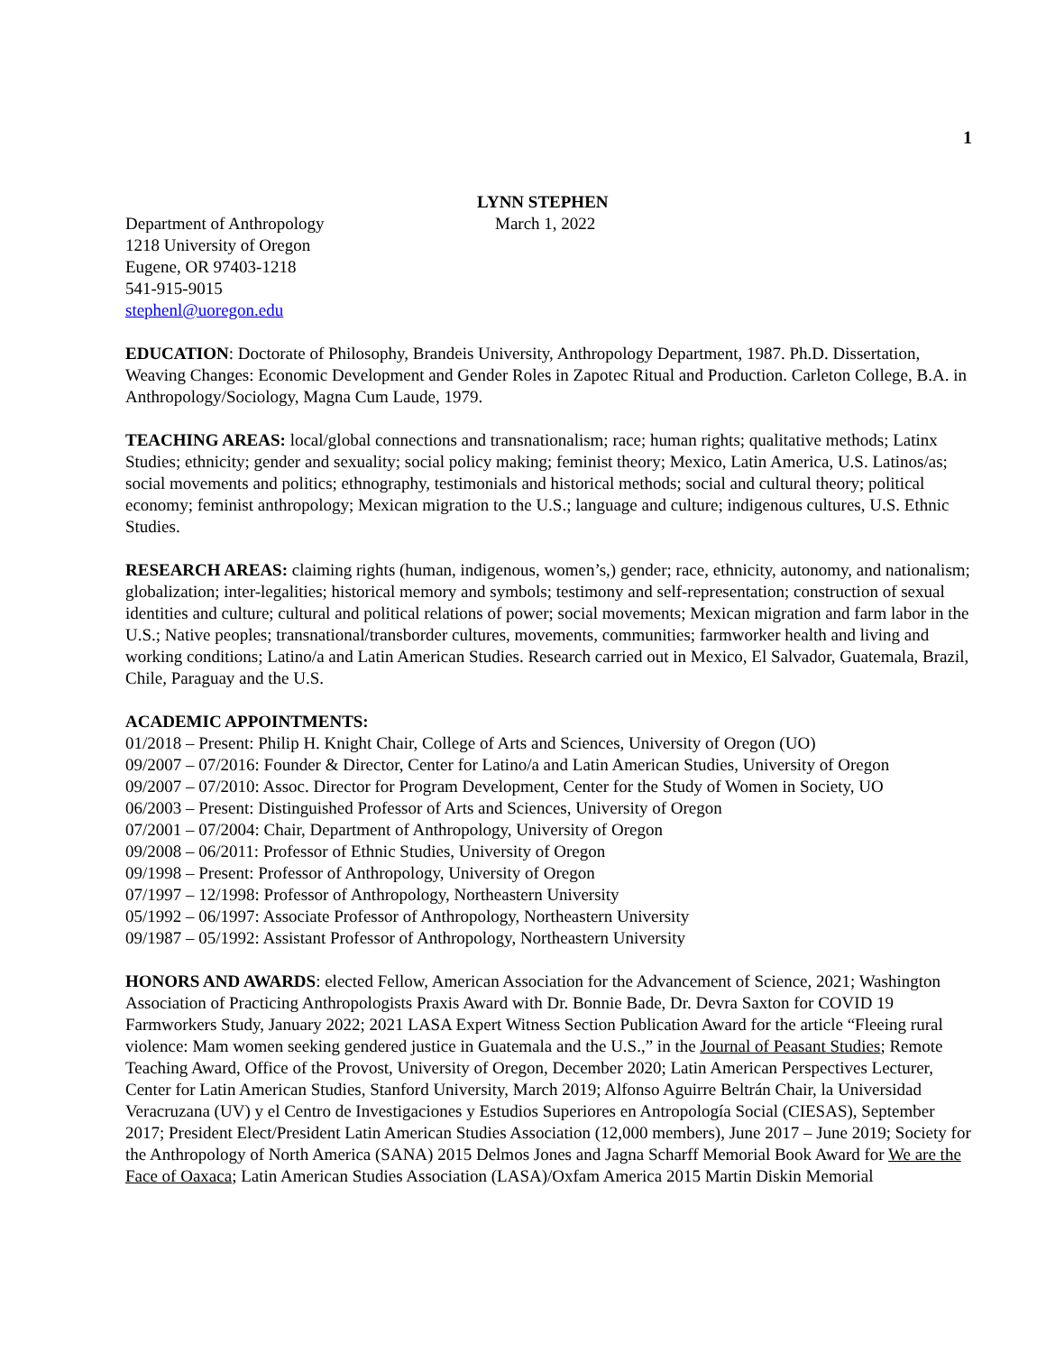1
LYNN STEPHEN
Department of Anthropology
1218 University of Oregon
Eugene, OR 97403-1218
541-915-9015
stephenl@uoregon.edu
March 1, 2022
EDUCATION: Doctorate of Philosophy, Brandeis University, Anthropology Department, 1987. Ph.D. Dissertation, Weaving Changes: Economic Development and Gender Roles in Zapotec Ritual and Production. Carleton College, B.A. in Anthropology/Sociology, Magna Cum Laude, 1979.
TEACHING AREAS: local/global connections and transnationalism; race; human rights; qualitative methods; Latinx Studies; ethnicity; gender and sexuality; social policy making; feminist theory; Mexico, Latin America, U.S. Latinos/as; social movements and politics; ethnography, testimonials and historical methods; social and cultural theory; political economy; feminist anthropology; Mexican migration to the U.S.; language and culture; indigenous cultures, U.S. Ethnic Studies.
RESEARCH AREAS: claiming rights (human, indigenous, women’s,) gender; race, ethnicity, autonomy, and nationalism; globalization; inter-legalities; historical memory and symbols; testimony and self-representation; construction of sexual identities and culture; cultural and political relations of power; social movements; Mexican migration and farm labor in the U.S.; Native peoples; transnational/transborder cultures, movements, communities; farmworker health and living and working conditions; Latino/a and Latin American Studies. Research carried out in Mexico, El Salvador, Guatemala, Brazil, Chile, Paraguay and the U.S.
ACADEMIC APPOINTMENTS:
01/2018 – Present: Philip H. Knight Chair, College of Arts and Sciences, University of Oregon (UO)
09/2007 – 07/2016: Founder & Director, Center for Latino/a and Latin American Studies, University of Oregon
09/2007 – 07/2010: Assoc. Director for Program Development, Center for the Study of Women in Society, UO
06/2003 – Present: Distinguished Professor of Arts and Sciences, University of Oregon
07/2001 – 07/2004: Chair, Department of Anthropology, University of Oregon
09/2008 – 06/2011: Professor of Ethnic Studies, University of Oregon
09/1998 – Present: Professor of Anthropology, University of Oregon
07/1997 – 12/1998: Professor of Anthropology, Northeastern University
05/1992 – 06/1997: Associate Professor of Anthropology, Northeastern University
09/1987 – 05/1992: Assistant Professor of Anthropology, Northeastern University
HONORS AND AWARDS: elected Fellow, American Association for the Advancement of Science, 2021; Washington Association of Practicing Anthropologists Praxis Award with Dr. Bonnie Bade, Dr. Devra Saxton for COVID 19 Farmworkers Study, January 2022; 2021 LASA Expert Witness Section Publication Award for the article “Fleeing rural violence: Mam women seeking gendered justice in Guatemala and the U.S.,” in the Journal of Peasant Studies; Remote Teaching Award, Office of the Provost, University of Oregon, December 2020; Latin American Perspectives Lecturer, Center for Latin American Studies, Stanford University, March 2019; Alfonso Aguirre Beltrán Chair, la Universidad Veracruzana (UV) y el Centro de Investigaciones y Estudios Superiores en Antropología Social (CIESAS), September 2017; President Elect/President Latin American Studies Association (12,000 members), June 2017 – June 2019; Society for the Anthropology of North America (SANA) 2015 Delmos Jones and Jagna Scharff Memorial Book Award for We are the Face of Oaxaca; Latin American Studies Association (LASA)/Oxfam America 2015 Martin Diskin Memorial